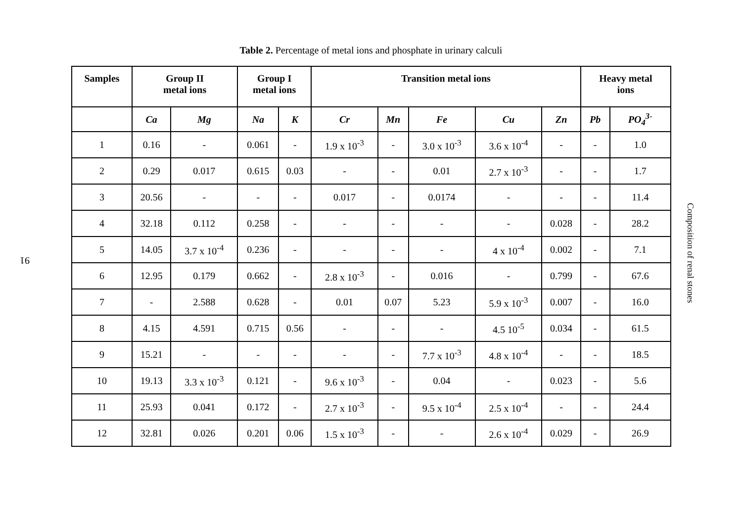Table 2. Percentage of metal ions and phosphate in urinary calculi
| Samples | Group II metal ions | | Group I metal ions | | Transition metal ions | | | | | Heavy metal ions | |
| --- | --- | --- | --- | --- | --- | --- | --- | --- | --- | --- | --- |
| | Ca | Mg | Na | K | Cr | Mn | Fe | Cu | Zn | Pb | PO<sub>4</sub><sup>3-</sup> |
| 1 | 0.16 | - | 0.061 | - | 1.9 x 10<sup>-3</sup> | - | 3.0 x 10<sup>-3</sup> | 3.6 x 10<sup>-4</sup> | - | - | 1.0 |
| 2 | 0.29 | 0.017 | 0.615 | 0.03 | - | - | 0.01 | 2.7 x 10<sup>-3</sup> | - | - | 1.7 |
| 3 | 20.56 | - | - | - | 0.017 | - | 0.0174 | - | - | - | 11.4 |
| 4 | 32.18 | 0.112 | 0.258 | - | - | - | - | - | 0.028 | - | 28.2 |
| 5 | 14.05 | 3.7 x 10<sup>-4</sup> | 0.236 | - | - | - | - | 4 x 10<sup>-4</sup> | 0.002 | - | 7.1 |
| 6 | 12.95 | 0.179 | 0.662 | - | 2.8 x 10<sup>-3</sup> | - | 0.016 | - | 0.799 | - | 67.6 |
| 7 | - | 2.588 | 0.628 | - | 0.01 | 0.07 | 5.23 | 5.9 x 10<sup>-3</sup> | 0.007 | - | 16.0 |
| 8 | 4.15 | 4.591 | 0.715 | 0.56 | - | - | - | 4.5 10<sup>-5</sup> | 0.034 | - | 61.5 |
| 9 | 15.21 | - | - | - | - | - | 7.7 x 10<sup>-3</sup> | 4.8 x 10<sup>-4</sup> | - | - | 18.5 |
| 10 | 19.13 | 3.3 x 10<sup>-3</sup> | 0.121 | - | 9.6 x 10<sup>-3</sup> | - | 0.04 | - | 0.023 | - | 5.6 |
| 11 | 25.93 | 0.041 | 0.172 | - | 2.7 x 10<sup>-3</sup> | - | 9.5 x 10<sup>-4</sup> | 2.5 x 10<sup>-4</sup> | - | - | 24.4 |
| 12 | 32.81 | 0.026 | 0.201 | 0.06 | 1.5 x 10<sup>-3</sup> | - | - | 2.6 x 10<sup>-4</sup> | 0.029 | - | 26.9 |
91
Composition of renal stones